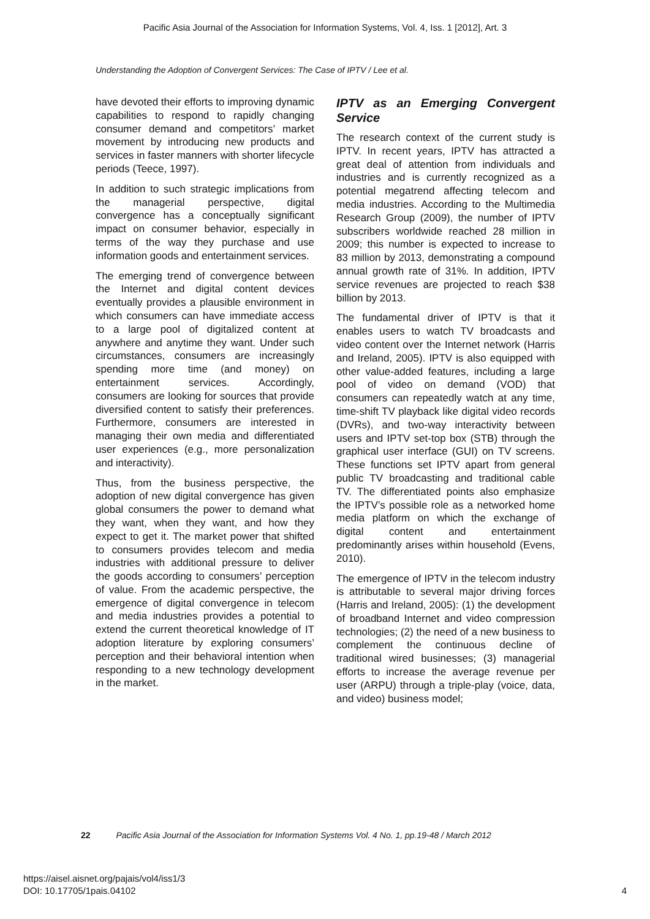Pacific Asia Journal of the Association for Information Systems, Vol. 4, Iss. 1 [2012], Art. 3
Understanding the Adoption of Convergent Services: The Case of IPTV / Lee et al.
have devoted their efforts to improving dynamic capabilities to respond to rapidly changing consumer demand and competitors’ market movement by introducing new products and services in faster manners with shorter lifecycle periods (Teece, 1997).
In addition to such strategic implications from the managerial perspective, digital convergence has a conceptually significant impact on consumer behavior, especially in terms of the way they purchase and use information goods and entertainment services.
The emerging trend of convergence between the Internet and digital content devices eventually provides a plausible environment in which consumers can have immediate access to a large pool of digitalized content at anywhere and anytime they want. Under such circumstances, consumers are increasingly spending more time (and money) on entertainment services. Accordingly, consumers are looking for sources that provide diversified content to satisfy their preferences. Furthermore, consumers are interested in managing their own media and differentiated user experiences (e.g., more personalization and interactivity).
Thus, from the business perspective, the adoption of new digital convergence has given global consumers the power to demand what they want, when they want, and how they expect to get it. The market power that shifted to consumers provides telecom and media industries with additional pressure to deliver the goods according to consumers’ perception of value. From the academic perspective, the emergence of digital convergence in telecom and media industries provides a potential to extend the current theoretical knowledge of IT adoption literature by exploring consumers’ perception and their behavioral intention when responding to a new technology development in the market.
IPTV as an Emerging Convergent Service
The research context of the current study is IPTV. In recent years, IPTV has attracted a great deal of attention from individuals and industries and is currently recognized as a potential megatrend affecting telecom and media industries. According to the Multimedia Research Group (2009), the number of IPTV subscribers worldwide reached 28 million in 2009; this number is expected to increase to 83 million by 2013, demonstrating a compound annual growth rate of 31%. In addition, IPTV service revenues are projected to reach $38 billion by 2013.
The fundamental driver of IPTV is that it enables users to watch TV broadcasts and video content over the Internet network (Harris and Ireland, 2005). IPTV is also equipped with other value-added features, including a large pool of video on demand (VOD) that consumers can repeatedly watch at any time, time-shift TV playback like digital video records (DVRs), and two-way interactivity between users and IPTV set-top box (STB) through the graphical user interface (GUI) on TV screens. These functions set IPTV apart from general public TV broadcasting and traditional cable TV. The differentiated points also emphasize the IPTV’s possible role as a networked home media platform on which the exchange of digital content and entertainment predominantly arises within household (Evens, 2010).
The emergence of IPTV in the telecom industry is attributable to several major driving forces (Harris and Ireland, 2005): (1) the development of broadband Internet and video compression technologies; (2) the need of a new business to complement the continuous decline of traditional wired businesses; (3) managerial efforts to increase the average revenue per user (ARPU) through a triple-play (voice, data, and video) business model;
22 Pacific Asia Journal of the Association for Information Systems Vol. 4 No. 1, pp.19-48 / March 2012
4 https://aisel.aisnet.org/pajais/vol4/iss1/3
DOI: 10.17705/1pais.04102